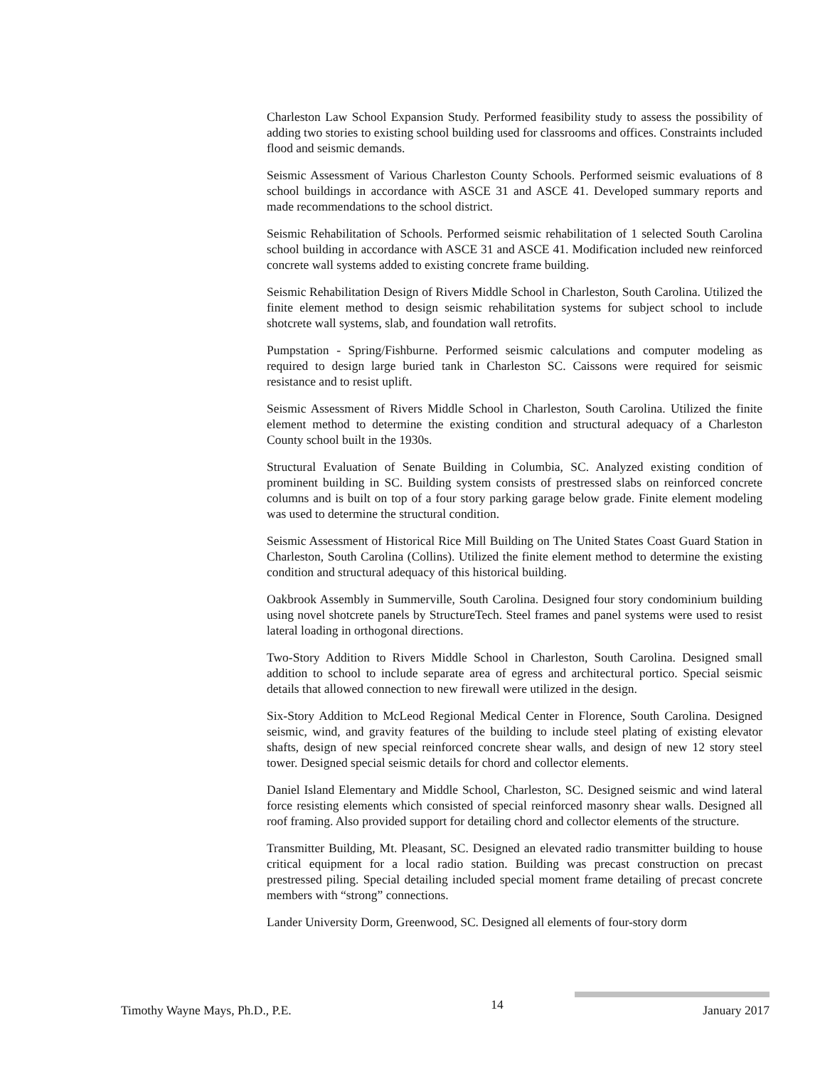Charleston Law School Expansion Study. Performed feasibility study to assess the possibility of adding two stories to existing school building used for classrooms and offices. Constraints included flood and seismic demands.
Seismic Assessment of Various Charleston County Schools. Performed seismic evaluations of 8 school buildings in accordance with ASCE 31 and ASCE 41. Developed summary reports and made recommendations to the school district.
Seismic Rehabilitation of Schools. Performed seismic rehabilitation of 1 selected South Carolina school building in accordance with ASCE 31 and ASCE 41. Modification included new reinforced concrete wall systems added to existing concrete frame building.
Seismic Rehabilitation Design of Rivers Middle School in Charleston, South Carolina. Utilized the finite element method to design seismic rehabilitation systems for subject school to include shotcrete wall systems, slab, and foundation wall retrofits.
Pumpstation - Spring/Fishburne. Performed seismic calculations and computer modeling as required to design large buried tank in Charleston SC. Caissons were required for seismic resistance and to resist uplift.
Seismic Assessment of Rivers Middle School in Charleston, South Carolina. Utilized the finite element method to determine the existing condition and structural adequacy of a Charleston County school built in the 1930s.
Structural Evaluation of Senate Building in Columbia, SC. Analyzed existing condition of prominent building in SC. Building system consists of prestressed slabs on reinforced concrete columns and is built on top of a four story parking garage below grade. Finite element modeling was used to determine the structural condition.
Seismic Assessment of Historical Rice Mill Building on The United States Coast Guard Station in Charleston, South Carolina (Collins). Utilized the finite element method to determine the existing condition and structural adequacy of this historical building.
Oakbrook Assembly in Summerville, South Carolina. Designed four story condominium building using novel shotcrete panels by StructureTech. Steel frames and panel systems were used to resist lateral loading in orthogonal directions.
Two-Story Addition to Rivers Middle School in Charleston, South Carolina. Designed small addition to school to include separate area of egress and architectural portico. Special seismic details that allowed connection to new firewall were utilized in the design.
Six-Story Addition to McLeod Regional Medical Center in Florence, South Carolina. Designed seismic, wind, and gravity features of the building to include steel plating of existing elevator shafts, design of new special reinforced concrete shear walls, and design of new 12 story steel tower. Designed special seismic details for chord and collector elements.
Daniel Island Elementary and Middle School, Charleston, SC. Designed seismic and wind lateral force resisting elements which consisted of special reinforced masonry shear walls. Designed all roof framing. Also provided support for detailing chord and collector elements of the structure.
Transmitter Building, Mt. Pleasant, SC. Designed an elevated radio transmitter building to house critical equipment for a local radio station. Building was precast construction on precast prestressed piling. Special detailing included special moment frame detailing of precast concrete members with “strong” connections.
Lander University Dorm, Greenwood, SC. Designed all elements of four-story dorm
Timothy Wayne Mays, Ph.D., P.E. 14 January 2017